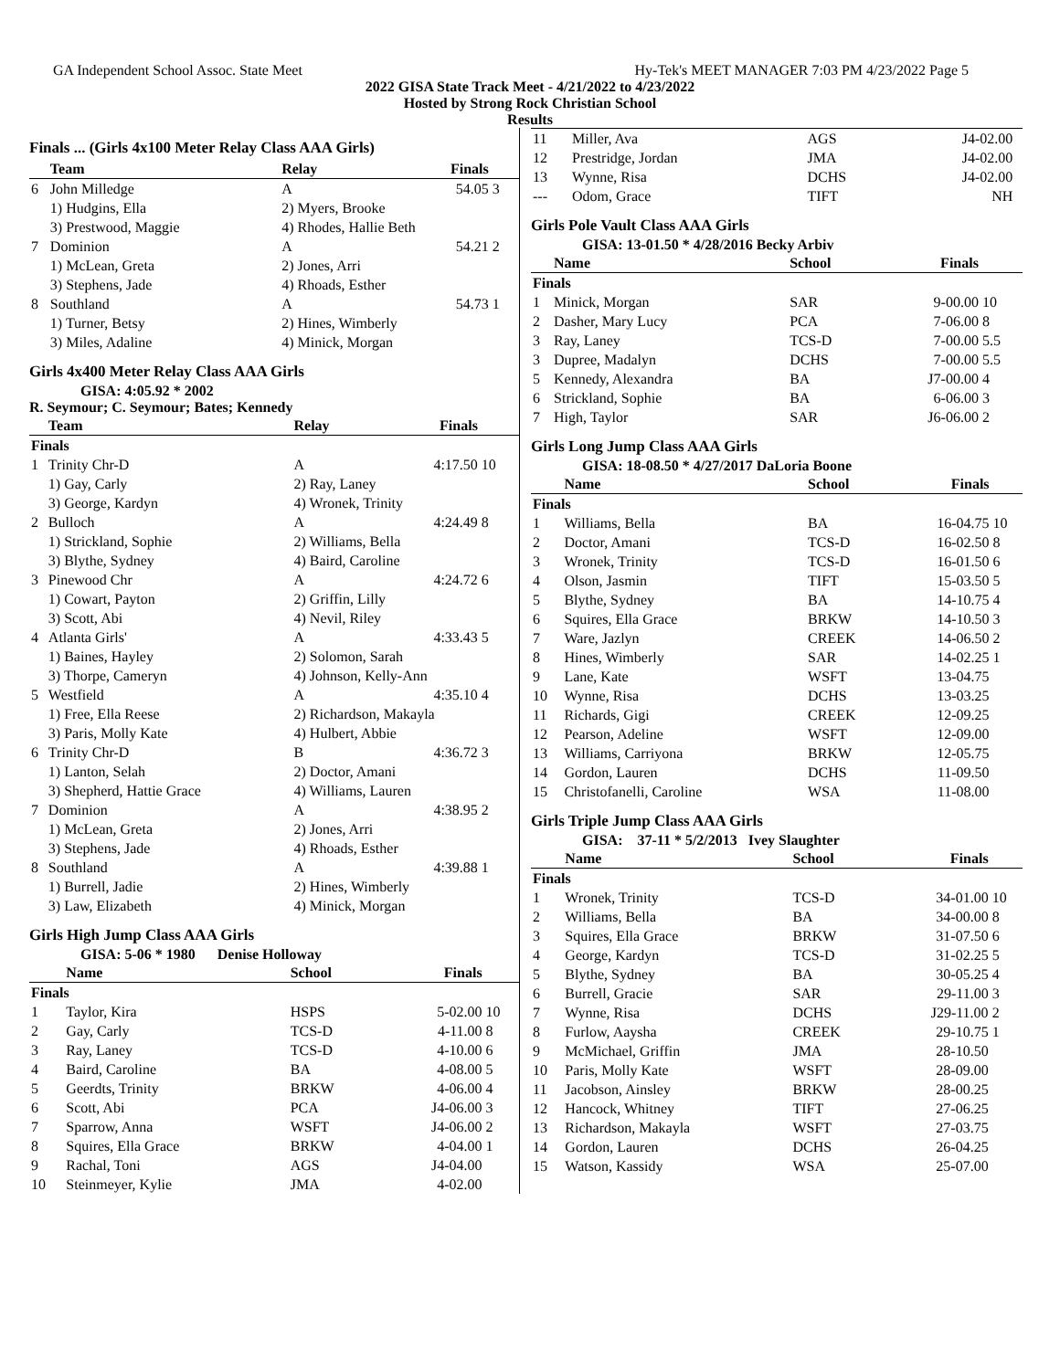GA Independent School Assoc. State Meet Hy-Tek's MEET MANAGER 7:03 PM 4/23/2022 Page 5
2022 GISA State Track Meet - 4/21/2022 to 4/23/2022
Hosted by Strong Rock Christian School
Results
Finals ... (Girls 4x100 Meter Relay Class AAA Girls)
| | Team | Relay | Finals | |
| --- | --- | --- | --- | --- |
| 6 | John Milledge | A | 54.05 | 3 |
| | 1) Hudgins, Ella | 2) Myers, Brooke | | |
| | 3) Prestwood, Maggie | 4) Rhodes, Hallie Beth | | |
| 7 | Dominion | A | 54.21 | 2 |
| | 1) McLean, Greta | 2) Jones, Arri | | |
| | 3) Stephens, Jade | 4) Rhoads, Esther | | |
| 8 | Southland | A | 54.73 | 1 |
| | 1) Turner, Betsy | 2) Hines, Wimberly | | |
| | 3) Miles, Adaline | 4) Minick, Morgan | | |
Girls 4x400 Meter Relay Class AAA Girls
GISA: 4:05.92 * 2002
R. Seymour; C. Seymour; Bates; Kennedy
| | Team | Relay | Finals | |
| --- | --- | --- | --- | --- |
| Finals | | | | |
| 1 | Trinity Chr-D | A | 4:17.50 | 10 |
| | 1) Gay, Carly | 2) Ray, Laney | | |
| | 3) George, Kardyn | 4) Wronek, Trinity | | |
| 2 | Bulloch | A | 4:24.49 | 8 |
| | 1) Strickland, Sophie | 2) Williams, Bella | | |
| | 3) Blythe, Sydney | 4) Baird, Caroline | | |
| 3 | Pinewood Chr | A | 4:24.72 | 6 |
| | 1) Cowart, Payton | 2) Griffin, Lilly | | |
| | 3) Scott, Abi | 4) Nevil, Riley | | |
| 4 | Atlanta Girls' | A | 4:33.43 | 5 |
| | 1) Baines, Hayley | 2) Solomon, Sarah | | |
| | 3) Thorpe, Cameryn | 4) Johnson, Kelly-Ann | | |
| 5 | Westfield | A | 4:35.10 | 4 |
| | 1) Free, Ella Reese | 2) Richardson, Makayla | | |
| | 3) Paris, Molly Kate | 4) Hulbert, Abbie | | |
| 6 | Trinity Chr-D | B | 4:36.72 | 3 |
| | 1) Lanton, Selah | 2) Doctor, Amani | | |
| | 3) Shepherd, Hattie Grace | 4) Williams, Lauren | | |
| 7 | Dominion | A | 4:38.95 | 2 |
| | 1) McLean, Greta | 2) Jones, Arri | | |
| | 3) Stephens, Jade | 4) Rhoads, Esther | | |
| 8 | Southland | A | 4:39.88 | 1 |
| | 1) Burrell, Jadie | 2) Hines, Wimberly | | |
| | 3) Law, Elizabeth | 4) Minick, Morgan | | |
Girls High Jump Class AAA Girls
GISA: 5-06 * 1980 Denise Holloway
| | Name | School | Finals | |
| --- | --- | --- | --- | --- |
| Finals | | | | |
| 1 | Taylor, Kira | HSPS | 5-02.00 | 10 |
| 2 | Gay, Carly | TCS-D | 4-11.00 | 8 |
| 3 | Ray, Laney | TCS-D | 4-10.00 | 6 |
| 4 | Baird, Caroline | BA | 4-08.00 | 5 |
| 5 | Geerdts, Trinity | BRKW | 4-06.00 | 4 |
| 6 | Scott, Abi | PCA | J4-06.00 | 3 |
| 7 | Sparrow, Anna | WSFT | J4-06.00 | 2 |
| 8 | Squires, Ella Grace | BRKW | 4-04.00 | 1 |
| 9 | Rachal, Toni | AGS | J4-04.00 | |
| 10 | Steinmeyer, Kylie | JMA | 4-02.00 | |
| 11 | Miller, Ava | AGS | J4-02.00 | |
| 12 | Prestridge, Jordan | JMA | J4-02.00 | |
| 13 | Wynne, Risa | DCHS | J4-02.00 | |
| --- | Odom, Grace | TIFT | NH | |
Girls Pole Vault Class AAA Girls
GISA: 13-01.50 * 4/28/2016 Becky Arbiv
| | Name | School | Finals | |
| --- | --- | --- | --- | --- |
| Finals | | | | |
| 1 | Minick, Morgan | SAR | 9-00.00 | 10 |
| 2 | Dasher, Mary Lucy | PCA | 7-06.00 | 8 |
| 3 | Ray, Laney | TCS-D | 7-00.00 | 5.5 |
| 3 | Dupree, Madalyn | DCHS | 7-00.00 | 5.5 |
| 5 | Kennedy, Alexandra | BA | J7-00.00 | 4 |
| 6 | Strickland, Sophie | BA | 6-06.00 | 3 |
| 7 | High, Taylor | SAR | J6-06.00 | 2 |
Girls Long Jump Class AAA Girls
GISA: 18-08.50 * 4/27/2017 DaLoria Boone
| | Name | School | Finals | |
| --- | --- | --- | --- | --- |
| Finals | | | | |
| 1 | Williams, Bella | BA | 16-04.75 | 10 |
| 2 | Doctor, Amani | TCS-D | 16-02.50 | 8 |
| 3 | Wronek, Trinity | TCS-D | 16-01.50 | 6 |
| 4 | Olson, Jasmin | TIFT | 15-03.50 | 5 |
| 5 | Blythe, Sydney | BA | 14-10.75 | 4 |
| 6 | Squires, Ella Grace | BRKW | 14-10.50 | 3 |
| 7 | Ware, Jazlyn | CREEK | 14-06.50 | 2 |
| 8 | Hines, Wimberly | SAR | 14-02.25 | 1 |
| 9 | Lane, Kate | WSFT | 13-04.75 | |
| 10 | Wynne, Risa | DCHS | 13-03.25 | |
| 11 | Richards, Gigi | CREEK | 12-09.25 | |
| 12 | Pearson, Adeline | WSFT | 12-09.00 | |
| 13 | Williams, Carriyona | BRKW | 12-05.75 | |
| 14 | Gordon, Lauren | DCHS | 11-09.50 | |
| 15 | Christofanelli, Caroline | WSA | 11-08.00 | |
Girls Triple Jump Class AAA Girls
GISA: 37-11 * 5/2/2013 Ivey Slaughter
| | Name | School | Finals | |
| --- | --- | --- | --- | --- |
| Finals | | | | |
| 1 | Wronek, Trinity | TCS-D | 34-01.00 | 10 |
| 2 | Williams, Bella | BA | 34-00.00 | 8 |
| 3 | Squires, Ella Grace | BRKW | 31-07.50 | 6 |
| 4 | George, Kardyn | TCS-D | 31-02.25 | 5 |
| 5 | Blythe, Sydney | BA | 30-05.25 | 4 |
| 6 | Burrell, Gracie | SAR | 29-11.00 | 3 |
| 7 | Wynne, Risa | DCHS | J29-11.00 | 2 |
| 8 | Furlow, Aaysha | CREEK | 29-10.75 | 1 |
| 9 | McMichael, Griffin | JMA | 28-10.50 | |
| 10 | Paris, Molly Kate | WSFT | 28-09.00 | |
| 11 | Jacobson, Ainsley | BRKW | 28-00.25 | |
| 12 | Hancock, Whitney | TIFT | 27-06.25 | |
| 13 | Richardson, Makayla | WSFT | 27-03.75 | |
| 14 | Gordon, Lauren | DCHS | 26-04.25 | |
| 15 | Watson, Kassidy | WSA | 25-07.00 | |